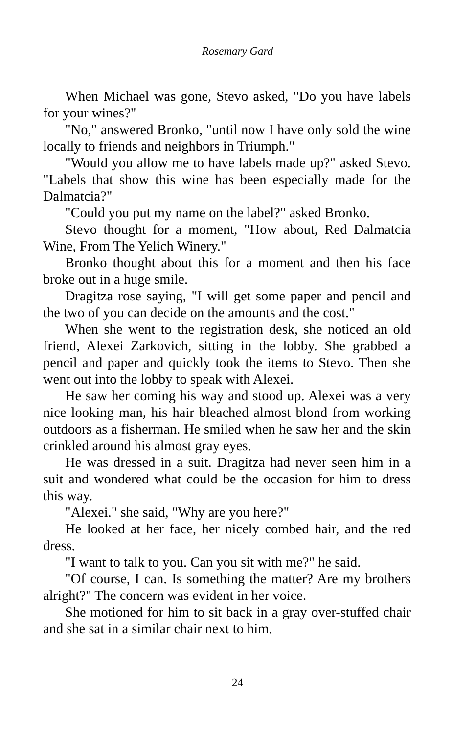Rosemary Gard
When Michael was gone, Stevo asked, "Do you have labels for your wines?"
"No," answered Bronko, "until now I have only sold the wine locally to friends and neighbors in Triumph."
"Would you allow me to have labels made up?" asked Stevo. "Labels that show this wine has been especially made for the Dalmatcia?"
"Could you put my name on the label?" asked Bronko.
Stevo thought for a moment, "How about, Red Dalmatcia Wine, From The Yelich Winery."
Bronko thought about this for a moment and then his face broke out in a huge smile.
Dragitza rose saying, "I will get some paper and pencil and the two of you can decide on the amounts and the cost."
When she went to the registration desk, she noticed an old friend, Alexei Zarkovich, sitting in the lobby. She grabbed a pencil and paper and quickly took the items to Stevo. Then she went out into the lobby to speak with Alexei.
He saw her coming his way and stood up. Alexei was a very nice looking man, his hair bleached almost blond from working outdoors as a fisherman. He smiled when he saw her and the skin crinkled around his almost gray eyes.
He was dressed in a suit. Dragitza had never seen him in a suit and wondered what could be the occasion for him to dress this way.
"Alexei." she said, "Why are you here?"
He looked at her face, her nicely combed hair, and the red dress.
"I want to talk to you. Can you sit with me?" he said.
"Of course, I can. Is something the matter? Are my brothers alright?" The concern was evident in her voice.
She motioned for him to sit back in a gray over-stuffed chair and she sat in a similar chair next to him.
24